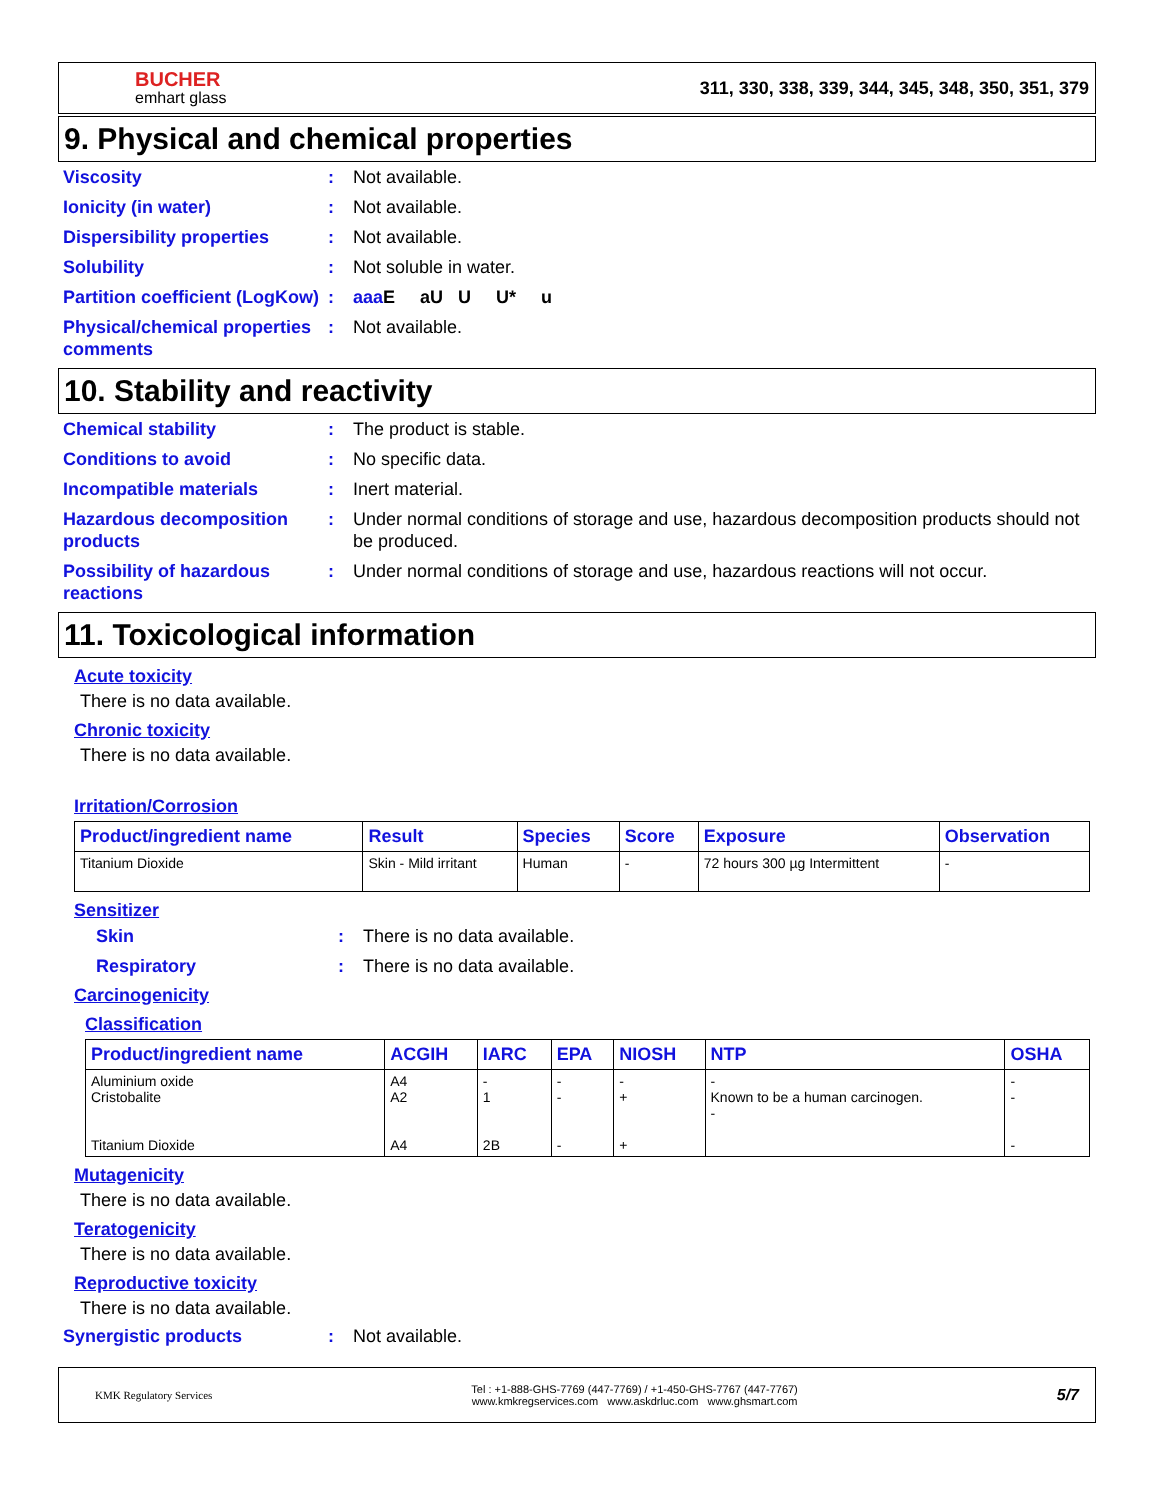BUCHER
emhart glass
311, 330, 338, 339, 344, 345, 348, 350, 351, 379
9. Physical and chemical properties
Viscosity : Not available.
Ionicity (in water) : Not available.
Dispersibility properties
: Not available.
Solubility : Not soluble in water.
Partition coefficient (LogKow)
: aaa E aU U U* u
Physical/chemical properties comments
: Not available.
10. Stability and reactivity
Chemical stability : The product is stable.
Conditions to avoid : No specific data.
Incompatible materials : Inert material.
Hazardous decomposition products
: Under normal conditions of storage and use, hazardous decomposition products should not be produced.
Possibility of hazardous reactions
: Under normal conditions of storage and use, hazardous reactions will not occur.
11. Toxicological information
Acute toxicity
There is no data available.
Chronic toxicity
There is no data available.
Irritation/Corrosion
| Product/ingredient name | Result | Species | Score | Exposure | Observation |
| --- | --- | --- | --- | --- | --- |
| Titanium Dioxide | Skin - Mild irritant | Human | - | 72 hours 300 µg Intermittent | - |
Sensitizer
Skin : There is no data available.
Respiratory : There is no data available.
Carcinogenicity
Classification
| Product/ingredient name | ACGIH | IARC | EPA | NIOSH | NTP | OSHA |
| --- | --- | --- | --- | --- | --- | --- |
| Aluminium oxide Cristobalite Titanium Dioxide | A4 A2 A4 | - 1 2B | - - - | - + + | - Known to be a human carcinogen. - | - - - |
Mutagenicity
There is no data available.
Teratogenicity
There is no data available.
Reproductive toxicity
There is no data available.
Synergistic products : Not available.
KMK Regulatory Services
Tel : +1-888-GHS-7769 (447-7769) / +1-450-GHS-7767 (447-7767)
www.kmkregservices.com www.askdrluc.com www.ghsmart.com
5/7